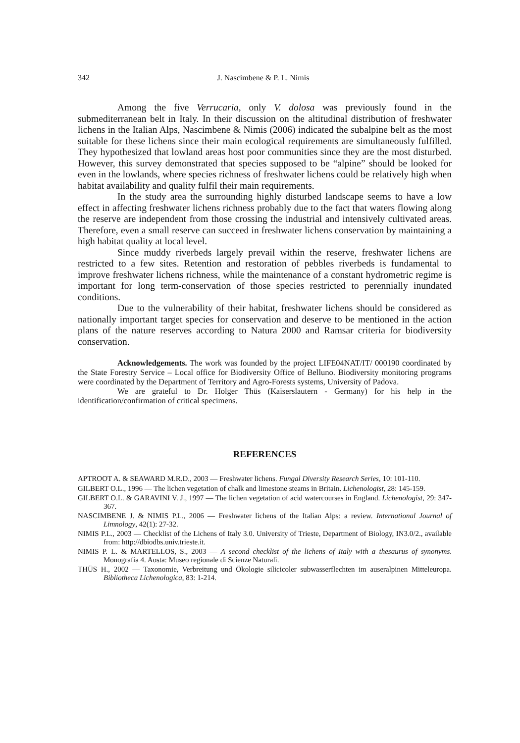342 J. Nascimbene & P. L. Nimis
Among the five Verrucaria, only V. dolosa was previously found in the submediterranean belt in Italy. In their discussion on the altitudinal distribution of freshwater lichens in the Italian Alps, Nascimbene & Nimis (2006) indicated the subalpine belt as the most suitable for these lichens since their main ecological requirements are simultaneously fulfilled. They hypothesized that lowland areas host poor communities since they are the most disturbed. However, this survey demonstrated that species supposed to be “alpine” should be looked for even in the lowlands, where species richness of freshwater lichens could be relatively high when habitat availability and quality fulfil their main requirements.
In the study area the surrounding highly disturbed landscape seems to have a low effect in affecting freshwater lichens richness probably due to the fact that waters flowing along the reserve are independent from those crossing the industrial and intensively cultivated areas. Therefore, even a small reserve can succeed in freshwater lichens conservation by maintaining a high habitat quality at local level.
Since muddy riverbeds largely prevail within the reserve, freshwater lichens are restricted to a few sites. Retention and restoration of pebbles riverbeds is fundamental to improve freshwater lichens richness, while the maintenance of a constant hydrometric regime is important for long term-conservation of those species restricted to perennially inundated conditions.
Due to the vulnerability of their habitat, freshwater lichens should be considered as nationally important target species for conservation and deserve to be mentioned in the action plans of the nature reserves according to Natura 2000 and Ramsar criteria for biodiversity conservation.
Acknowledgements. The work was founded by the project LIFE04NAT/IT/ 000190 coordinated by the State Forestry Service – Local office for Biodiversity Office of Belluno. Biodiversity monitoring programs were coordinated by the Department of Territory and Agro-Forests systems, University of Padova.
We are grateful to Dr. Holger Thüs (Kaiserslautern - Germany) for his help in the identification/confirmation of critical specimens.
REFERENCES
APTROOT A. & SEAWARD M.R.D., 2003 — Freshwater lichens. Fungal Diversity Research Series, 10: 101-110.
GILBERT O.L., 1996 — The lichen vegetation of chalk and limestone steams in Britain. Lichenologist, 28: 145-159.
GILBERT O.L. & GARAVINI V. J., 1997 — The lichen vegetation of acid watercourses in England. Lichenologist, 29: 347-367.
NASCIMBENE J. & NIMIS P.L., 2006 — Freshwater lichens of the Italian Alps: a review. International Journal of Limnology, 42(1): 27-32.
NIMIS P.L., 2003 — Checklist of the Lichens of Italy 3.0. University of Trieste, Department of Biology, IN3.0/2., available from: http://dbiodbs.univ.trieste.it.
NIMIS P. L. & MARTELLOS, S., 2003 — A second checklist of the lichens of Italy with a thesaurus of synonyms. Monografia 4. Aosta: Museo regionale di Scienze Naturali.
THÜS H., 2002 — Taxonomie, Verbreitung und Ökologie silicicoler subwasserflechten im auseralpinen Mitteleuropa. Bibliotheca Lichenologica, 83: 1-214.